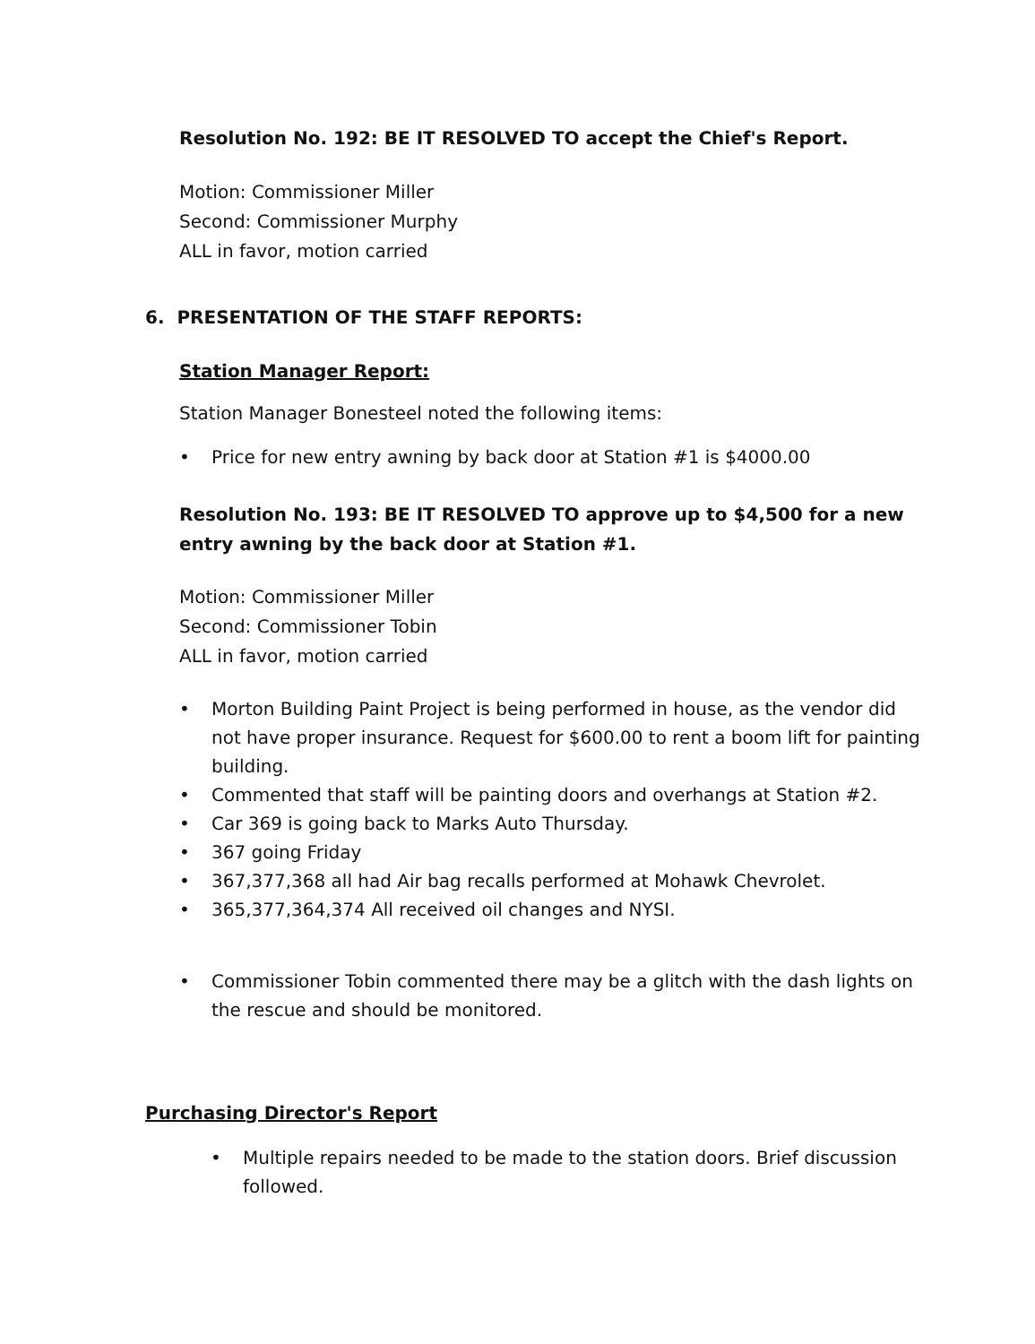Resolution No. 192: BE IT RESOLVED TO accept the Chief's Report.
Motion: Commissioner Miller
Second: Commissioner Murphy
ALL in favor, motion carried
6. PRESENTATION OF THE STAFF REPORTS:
Station Manager Report:
Station Manager Bonesteel noted the following items:
• Price for new entry awning by back door at Station #1 is $4000.00
Resolution No. 193: BE IT RESOLVED TO approve up to $4,500 for a new entry awning by the back door at Station #1.
Motion: Commissioner Miller
Second: Commissioner Tobin
ALL in favor, motion carried
• Morton Building Paint Project is being performed in house, as the vendor did not have proper insurance. Request for $600.00 to rent a boom lift for painting building.
• Commented that staff will be painting doors and overhangs at Station #2.
• Car 369 is going back to Marks Auto Thursday.
• 367 going Friday
• 367,377,368 all had Air bag recalls performed at Mohawk Chevrolet.
• 365,377,364,374 All received oil changes and NYSI.
• Commissioner Tobin commented there may be a glitch with the dash lights on the rescue and should be monitored.
Purchasing Director's Report
• Multiple repairs needed to be made to the station doors. Brief discussion followed.